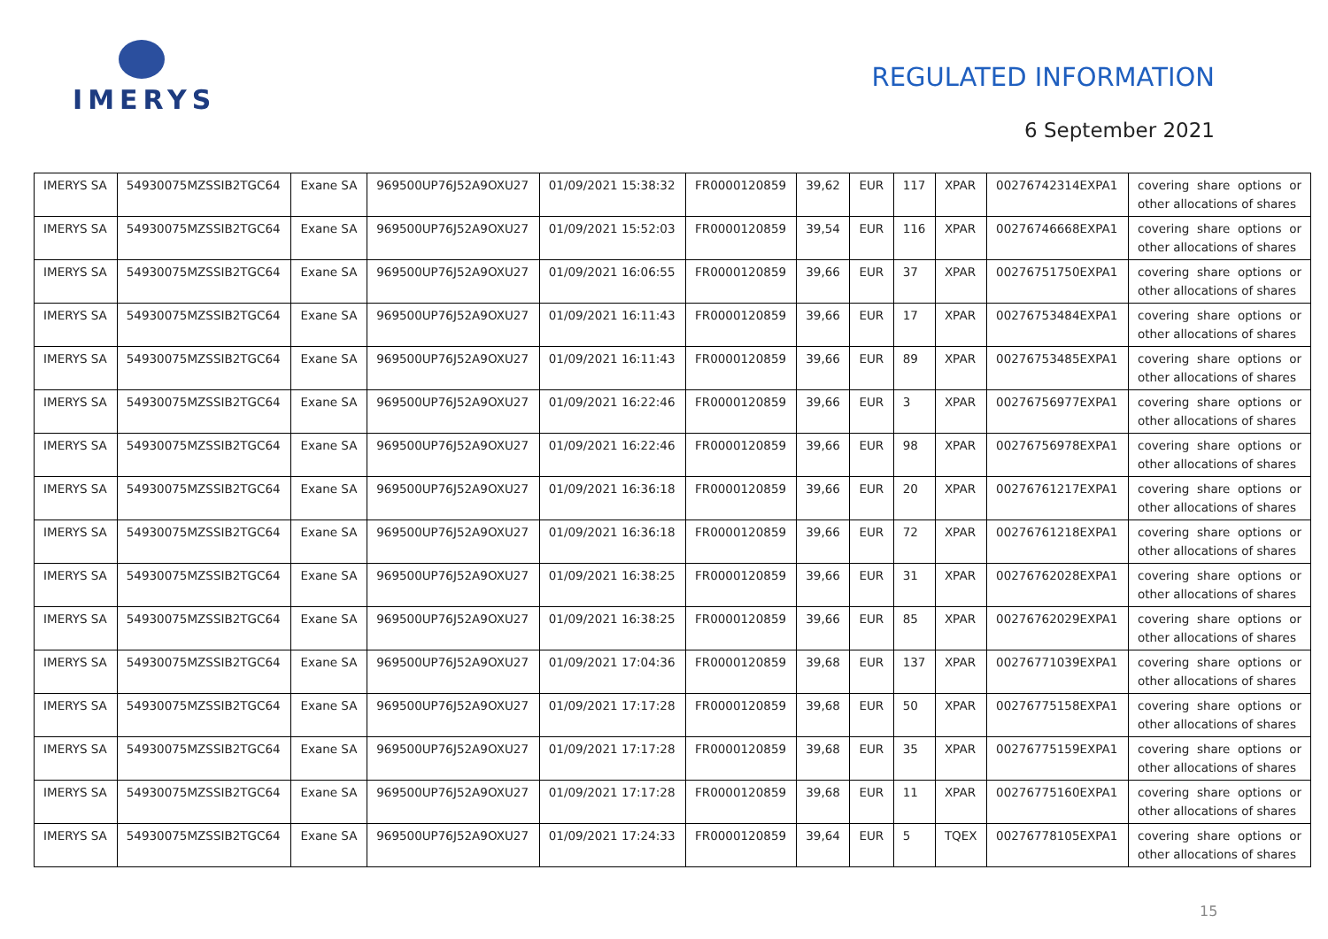IMERYS
REGULATED INFORMATION
6 September 2021
| IMERYS SA | 54930075MZSSIB2TGC64 | Exane SA | 969500UP76J52A9OXU27 | 01/09/2021 15:38:32 | FR0000120859 | 39,62 | EUR | 117 | XPAR | 00276742314EXPA1 | covering share options or other allocations of shares |
| IMERYS SA | 54930075MZSSIB2TGC64 | Exane SA | 969500UP76J52A9OXU27 | 01/09/2021 15:52:03 | FR0000120859 | 39,54 | EUR | 116 | XPAR | 00276746668EXPA1 | covering share options or other allocations of shares |
| IMERYS SA | 54930075MZSSIB2TGC64 | Exane SA | 969500UP76J52A9OXU27 | 01/09/2021 16:06:55 | FR0000120859 | 39,66 | EUR | 37 | XPAR | 00276751750EXPA1 | covering share options or other allocations of shares |
| IMERYS SA | 54930075MZSSIB2TGC64 | Exane SA | 969500UP76J52A9OXU27 | 01/09/2021 16:11:43 | FR0000120859 | 39,66 | EUR | 17 | XPAR | 00276753484EXPA1 | covering share options or other allocations of shares |
| IMERYS SA | 54930075MZSSIB2TGC64 | Exane SA | 969500UP76J52A9OXU27 | 01/09/2021 16:11:43 | FR0000120859 | 39,66 | EUR | 89 | XPAR | 00276753485EXPA1 | covering share options or other allocations of shares |
| IMERYS SA | 54930075MZSSIB2TGC64 | Exane SA | 969500UP76J52A9OXU27 | 01/09/2021 16:22:46 | FR0000120859 | 39,66 | EUR | 3 | XPAR | 00276756977EXPA1 | covering share options or other allocations of shares |
| IMERYS SA | 54930075MZSSIB2TGC64 | Exane SA | 969500UP76J52A9OXU27 | 01/09/2021 16:22:46 | FR0000120859 | 39,66 | EUR | 98 | XPAR | 00276756978EXPA1 | covering share options or other allocations of shares |
| IMERYS SA | 54930075MZSSIB2TGC64 | Exane SA | 969500UP76J52A9OXU27 | 01/09/2021 16:36:18 | FR0000120859 | 39,66 | EUR | 20 | XPAR | 00276761217EXPA1 | covering share options or other allocations of shares |
| IMERYS SA | 54930075MZSSIB2TGC64 | Exane SA | 969500UP76J52A9OXU27 | 01/09/2021 16:36:18 | FR0000120859 | 39,66 | EUR | 72 | XPAR | 00276761218EXPA1 | covering share options or other allocations of shares |
| IMERYS SA | 54930075MZSSIB2TGC64 | Exane SA | 969500UP76J52A9OXU27 | 01/09/2021 16:38:25 | FR0000120859 | 39,66 | EUR | 31 | XPAR | 00276762028EXPA1 | covering share options or other allocations of shares |
| IMERYS SA | 54930075MZSSIB2TGC64 | Exane SA | 969500UP76J52A9OXU27 | 01/09/2021 16:38:25 | FR0000120859 | 39,66 | EUR | 85 | XPAR | 00276762029EXPA1 | covering share options or other allocations of shares |
| IMERYS SA | 54930075MZSSIB2TGC64 | Exane SA | 969500UP76J52A9OXU27 | 01/09/2021 17:04:36 | FR0000120859 | 39,68 | EUR | 137 | XPAR | 00276771039EXPA1 | covering share options or other allocations of shares |
| IMERYS SA | 54930075MZSSIB2TGC64 | Exane SA | 969500UP76J52A9OXU27 | 01/09/2021 17:17:28 | FR0000120859 | 39,68 | EUR | 50 | XPAR | 00276775158EXPA1 | covering share options or other allocations of shares |
| IMERYS SA | 54930075MZSSIB2TGC64 | Exane SA | 969500UP76J52A9OXU27 | 01/09/2021 17:17:28 | FR0000120859 | 39,68 | EUR | 35 | XPAR | 00276775159EXPA1 | covering share options or other allocations of shares |
| IMERYS SA | 54930075MZSSIB2TGC64 | Exane SA | 969500UP76J52A9OXU27 | 01/09/2021 17:17:28 | FR0000120859 | 39,68 | EUR | 11 | XPAR | 00276775160EXPA1 | covering share options or other allocations of shares |
| IMERYS SA | 54930075MZSSIB2TGC64 | Exane SA | 969500UP76J52A9OXU27 | 01/09/2021 17:24:33 | FR0000120859 | 39,64 | EUR | 5 | TQEX | 00276778105EXPA1 | covering share options or other allocations of shares |
15